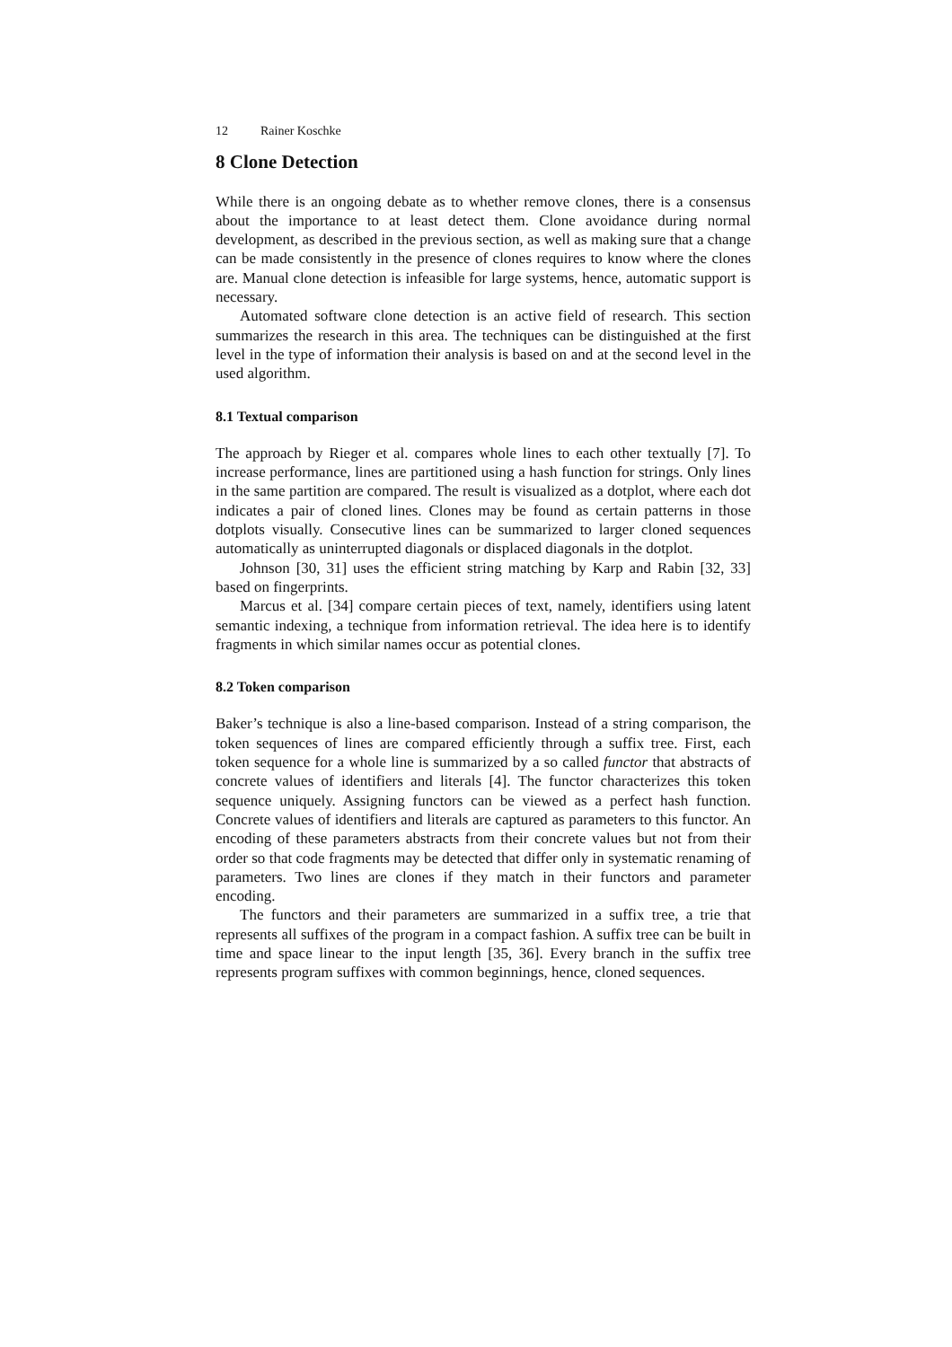12 Rainer Koschke
8 Clone Detection
While there is an ongoing debate as to whether remove clones, there is a consensus about the importance to at least detect them. Clone avoidance during normal development, as described in the previous section, as well as making sure that a change can be made consistently in the presence of clones requires to know where the clones are. Manual clone detection is infeasible for large systems, hence, automatic support is necessary.
Automated software clone detection is an active field of research. This section summarizes the research in this area. The techniques can be distinguished at the first level in the type of information their analysis is based on and at the second level in the used algorithm.
8.1 Textual comparison
The approach by Rieger et al. compares whole lines to each other textually [7]. To increase performance, lines are partitioned using a hash function for strings. Only lines in the same partition are compared. The result is visualized as a dotplot, where each dot indicates a pair of cloned lines. Clones may be found as certain patterns in those dotplots visually. Consecutive lines can be summarized to larger cloned sequences automatically as uninterrupted diagonals or displaced diagonals in the dotplot.
Johnson [30, 31] uses the efficient string matching by Karp and Rabin [32, 33] based on fingerprints.
Marcus et al. [34] compare certain pieces of text, namely, identifiers using latent semantic indexing, a technique from information retrieval. The idea here is to identify fragments in which similar names occur as potential clones.
8.2 Token comparison
Baker’s technique is also a line-based comparison. Instead of a string comparison, the token sequences of lines are compared efficiently through a suffix tree. First, each token sequence for a whole line is summarized by a so called functor that abstracts of concrete values of identifiers and literals [4]. The functor characterizes this token sequence uniquely. Assigning functors can be viewed as a perfect hash function. Concrete values of identifiers and literals are captured as parameters to this functor. An encoding of these parameters abstracts from their concrete values but not from their order so that code fragments may be detected that differ only in systematic renaming of parameters. Two lines are clones if they match in their functors and parameter encoding.
The functors and their parameters are summarized in a suffix tree, a trie that represents all suffixes of the program in a compact fashion. A suffix tree can be built in time and space linear to the input length [35, 36]. Every branch in the suffix tree represents program suffixes with common beginnings, hence, cloned sequences.